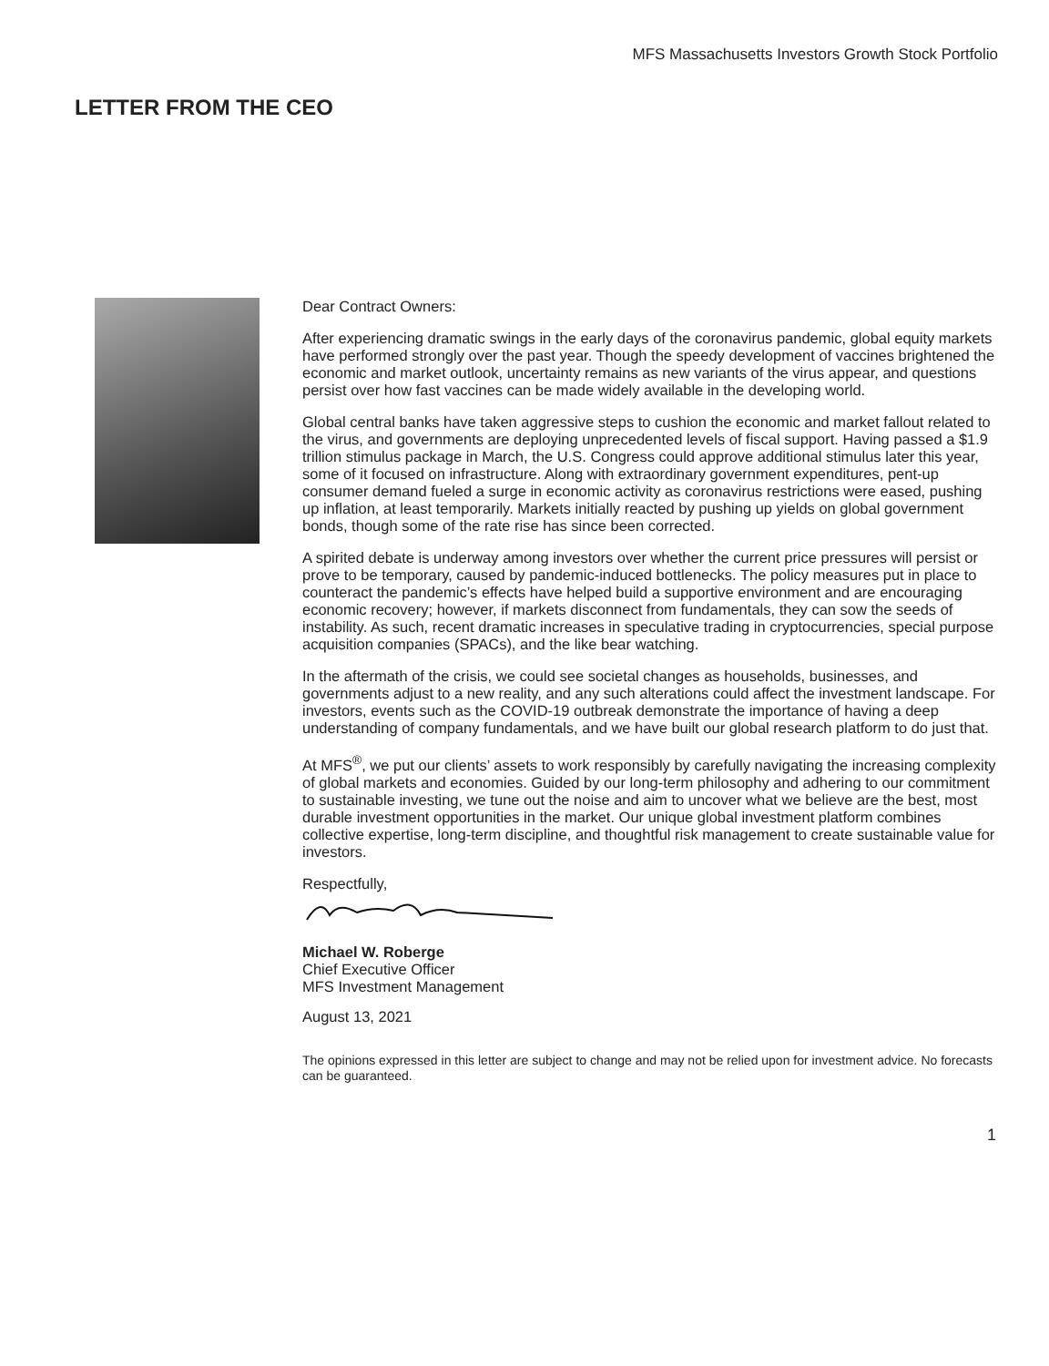MFS Massachusetts Investors Growth Stock Portfolio
LETTER FROM THE CEO
Dear Contract Owners:
After experiencing dramatic swings in the early days of the coronavirus pandemic, global equity markets have performed strongly over the past year. Though the speedy development of vaccines brightened the economic and market outlook, uncertainty remains as new variants of the virus appear, and questions persist over how fast vaccines can be made widely available in the developing world.
Global central banks have taken aggressive steps to cushion the economic and market fallout related to the virus, and governments are deploying unprecedented levels of fiscal support. Having passed a $1.9 trillion stimulus package in March, the U.S. Congress could approve additional stimulus later this year, some of it focused on infrastructure. Along with extraordinary government expenditures, pent-up consumer demand fueled a surge in economic activity as coronavirus restrictions were eased, pushing up inflation, at least temporarily. Markets initially reacted by pushing up yields on global government bonds, though some of the rate rise has since been corrected.
A spirited debate is underway among investors over whether the current price pressures will persist or prove to be temporary, caused by pandemic-induced bottlenecks. The policy measures put in place to counteract the pandemic’s effects have helped build a supportive environment and are encouraging economic recovery; however, if markets disconnect from fundamentals, they can sow the seeds of instability. As such, recent dramatic increases in speculative trading in cryptocurrencies, special purpose acquisition companies (SPACs), and the like bear watching.
In the aftermath of the crisis, we could see societal changes as households, businesses, and governments adjust to a new reality, and any such alterations could affect the investment landscape. For investors, events such as the COVID-19 outbreak demonstrate the importance of having a deep understanding of company fundamentals, and we have built our global research platform to do just that.
At MFS<sup>®</sup>, we put our clients’ assets to work responsibly by carefully navigating the increasing complexity of global markets and economies. Guided by our long-term philosophy and adhering to our commitment to sustainable investing, we tune out the noise and aim to uncover what we believe are the best, most durable investment opportunities in the market. Our unique global investment platform combines collective expertise, long-term discipline, and thoughtful risk management to create sustainable value for investors.
Respectfully,
Michael W. Roberge
Chief Executive Officer
MFS Investment Management
August 13, 2021
The opinions expressed in this letter are subject to change and may not be relied upon for investment advice. No forecasts can be guaranteed.
1